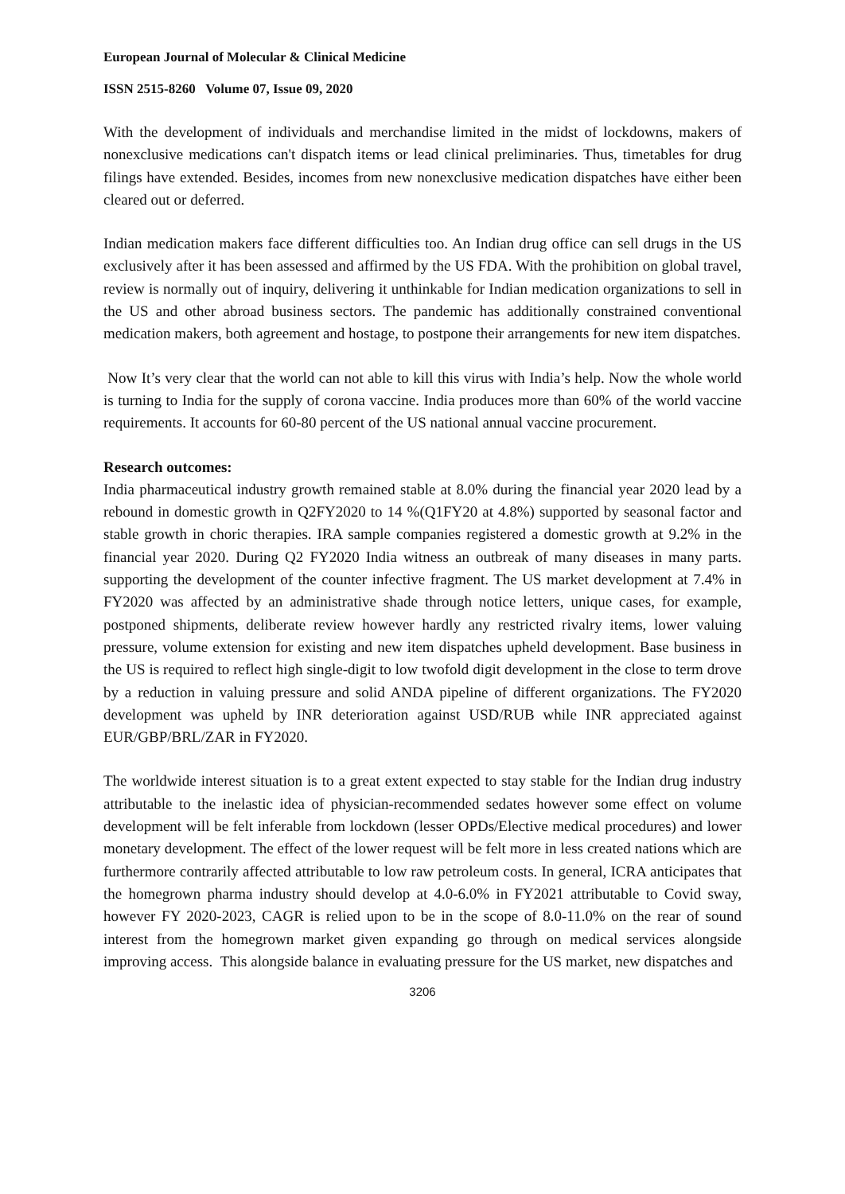European Journal of Molecular & Clinical Medicine
ISSN 2515-8260 Volume 07, Issue 09, 2020
With the development of individuals and merchandise limited in the midst of lockdowns, makers of nonexclusive medications can't dispatch items or lead clinical preliminaries. Thus, timetables for drug filings have extended. Besides, incomes from new nonexclusive medication dispatches have either been cleared out or deferred.
Indian medication makers face different difficulties too. An Indian drug office can sell drugs in the US exclusively after it has been assessed and affirmed by the US FDA. With the prohibition on global travel, review is normally out of inquiry, delivering it unthinkable for Indian medication organizations to sell in the US and other abroad business sectors. The pandemic has additionally constrained conventional medication makers, both agreement and hostage, to postpone their arrangements for new item dispatches.
Now It’s very clear that the world can not able to kill this virus with India’s help. Now the whole world is turning to India for the supply of corona vaccine. India produces more than 60% of the world vaccine requirements. It accounts for 60-80 percent of the US national annual vaccine procurement.
Research outcomes:
India pharmaceutical industry growth remained stable at 8.0% during the financial year 2020 lead by a rebound in domestic growth in Q2FY2020 to 14 %(Q1FY20 at 4.8%) supported by seasonal factor and stable growth in choric therapies. IRA sample companies registered a domestic growth at 9.2% in the financial year 2020. During Q2 FY2020 India witness an outbreak of many diseases in many parts. supporting the development of the counter infective fragment. The US market development at 7.4% in FY2020 was affected by an administrative shade through notice letters, unique cases, for example, postponed shipments, deliberate review however hardly any restricted rivalry items, lower valuing pressure, volume extension for existing and new item dispatches upheld development. Base business in the US is required to reflect high single-digit to low twofold digit development in the close to term drove by a reduction in valuing pressure and solid ANDA pipeline of different organizations. The FY2020 development was upheld by INR deterioration against USD/RUB while INR appreciated against EUR/GBP/BRL/ZAR in FY2020.
The worldwide interest situation is to a great extent expected to stay stable for the Indian drug industry attributable to the inelastic idea of physician-recommended sedates however some effect on volume development will be felt inferable from lockdown (lesser OPDs/Elective medical procedures) and lower monetary development. The effect of the lower request will be felt more in less created nations which are furthermore contrarily affected attributable to low raw petroleum costs. In general, ICRA anticipates that the homegrown pharma industry should develop at 4.0-6.0% in FY2021 attributable to Covid sway, however FY 2020-2023, CAGR is relied upon to be in the scope of 8.0-11.0% on the rear of sound interest from the homegrown market given expanding go through on medical services alongside improving access. This alongside balance in evaluating pressure for the US market, new dispatches and
3206